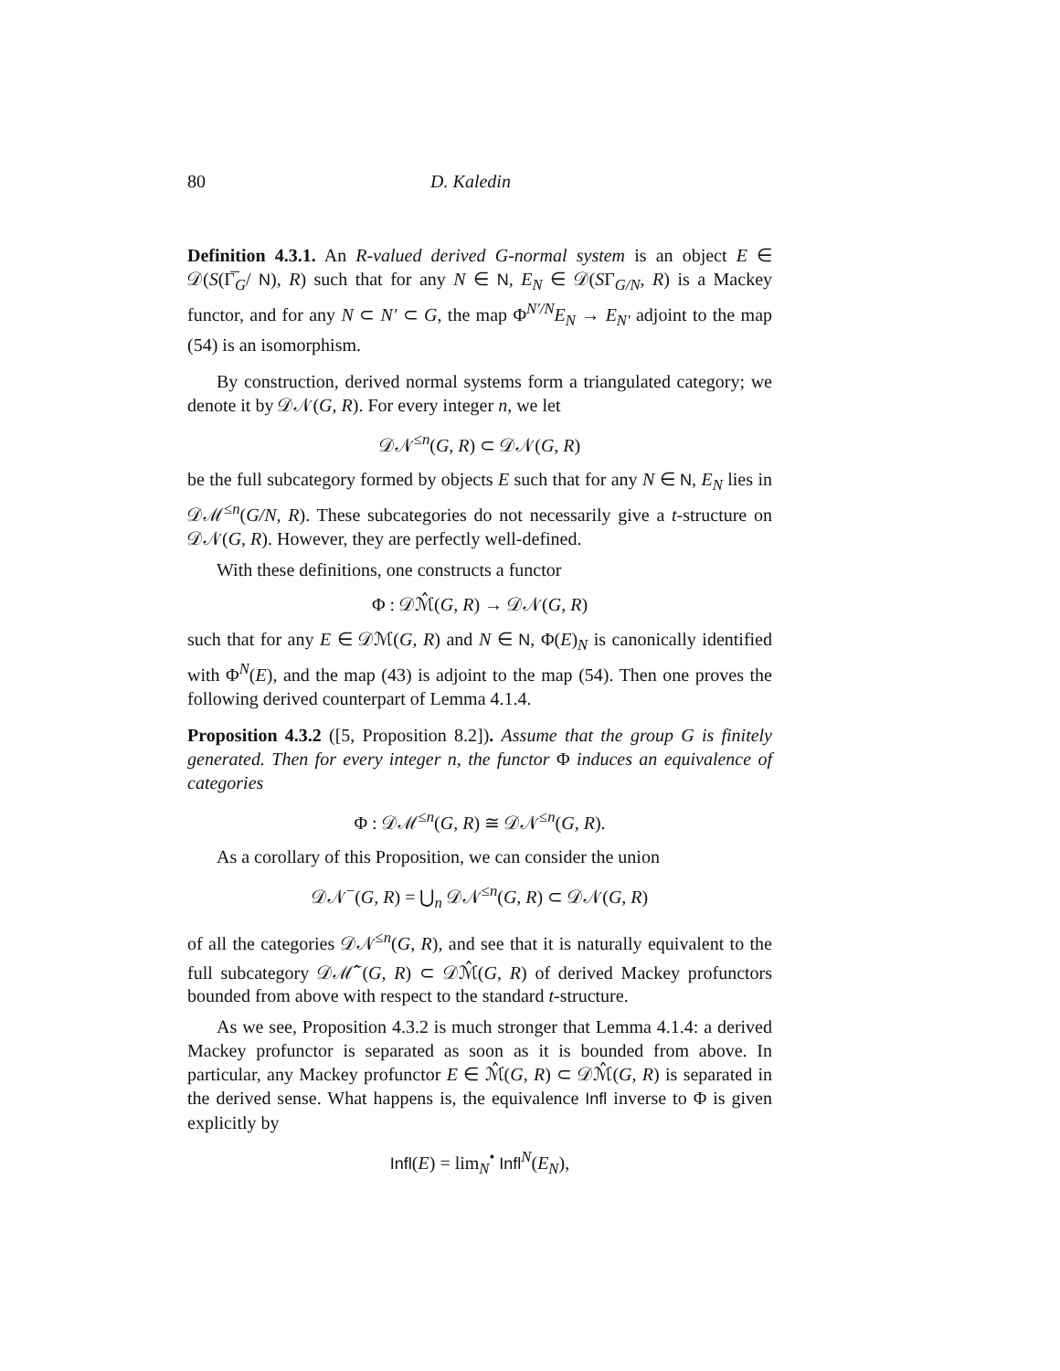80 D. Kaledin
Definition 4.3.1. An R-valued derived G-normal system is an object E ∈ 𝒟(S(Γ̅<sub>G</sub>/ N), R) such that for any N ∈ N, E<sub>N</sub> ∈ 𝒟(SΓ<sub>G/N</sub>, R) is a Mackey functor, and for any N ⊂ N′ ⊂ G, the map Φ<sup>N′/N</sup>E<sub>N</sub> → E<sub>N′</sub> adjoint to the map (54) is an isomorphism.
By construction, derived normal systems form a triangulated category; we denote it by 𝒟𝒩(G, R). For every integer n, we let
𝒟𝒩<sup>≤n</sup>(G, R) ⊂ 𝒟𝒩(G, R)
be the full subcategory formed by objects E such that for any N ∈ N, E<sub>N</sub> lies in 𝒟ℳ<sup>≤n</sup>(G/N, R). These subcategories do not necessarily give a t-structure on 𝒟𝒩(G, R). However, they are perfectly well-defined.
With these definitions, one constructs a functor
Φ : 𝒟ℳ̂(G, R) → 𝒟𝒩(G, R)
such that for any E ∈ 𝒟ℳ(G, R) and N ∈ N, Φ(E)<sub>N</sub> is canonically identified with Φ<sup>N</sup>(E), and the map (43) is adjoint to the map (54). Then one proves the following derived counterpart of Lemma 4.1.4.
Proposition 4.3.2 ([5, Proposition 8.2]). Assume that the group G is finitely generated. Then for every integer n, the functor Φ induces an equivalence of categories
Φ : 𝒟ℳ<sup>≤n</sup>(G, R) ≅ 𝒟𝒩<sup>≤n</sup>(G, R).
As a corollary of this Proposition, we can consider the union
𝒟𝒩<sup>−</sup>(G, R) = ⋃<sub>n</sub> 𝒟𝒩<sup>≤n</sup>(G, R) ⊂ 𝒟𝒩(G, R)
of all the categories 𝒟𝒩<sup>≤n</sup>(G, R), and see that it is naturally equivalent to the full subcategory 𝒟ℳ̂<sup>−</sup>(G, R) ⊂ 𝒟ℳ̂(G, R) of derived Mackey profunctors bounded from above with respect to the standard t-structure.
As we see, Proposition 4.3.2 is much stronger that Lemma 4.1.4: a derived Mackey profunctor is separated as soon as it is bounded from above. In particular, any Mackey profunctor E ∈ ℳ̂(G, R) ⊂ 𝒟ℳ̂(G, R) is separated in the derived sense. What happens is, the equivalence Infl inverse to Φ is given explicitly by
Infl(E) = lim<sub>N</sub><sup>•</sup> Infl<sup>N</sup>(E<sub>N</sub>),